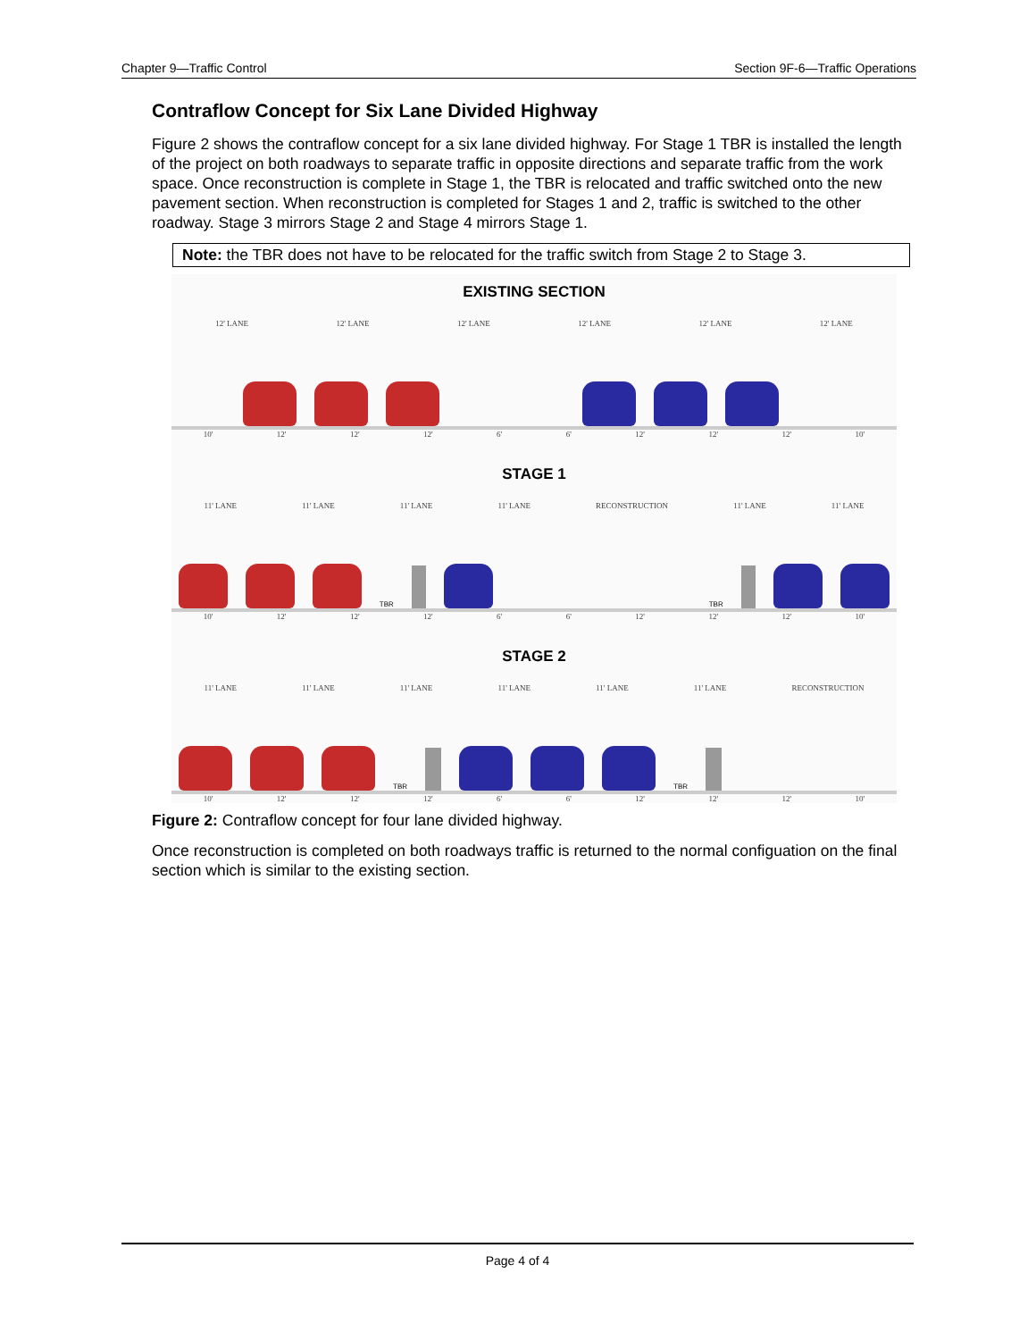Chapter 9—Traffic Control Section 9F-6—Traffic Operations
Contraflow Concept for Six Lane Divided Highway
Figure 2 shows the contraflow concept for a six lane divided highway. For Stage 1 TBR is installed the length of the project on both roadways to separate traffic in opposite directions and separate traffic from the work space. Once reconstruction is complete in Stage 1, the TBR is relocated and traffic switched onto the new pavement section. When reconstruction is completed for Stages 1 and 2, traffic is switched to the other roadway. Stage 3 mirrors Stage 2 and Stage 4 mirrors Stage 1.
Note: the TBR does not have to be relocated for the traffic switch from Stage 2 to Stage 3.
EXISTING SECTION
12' LANE 12' LANE 12' LANE 12' LANE 12' LANE 12' LANE
10' 12' 12' 12' 6' 6' 12' 12' 12' 10'
STAGE 1
11' LANE 11' LANE 11' LANE 11' LANE RECONSTRUCTION 11' LANE 11' LANE
TBR
TBR
10' 12' 12' 12' 6' 6' 12' 12' 12' 10'
STAGE 2
11' LANE 11' LANE 11' LANE 11' LANE 11' LANE 11' LANE RECONSTRUCTION
TBR
TBR
10' 12' 12' 12' 6' 6' 12' 12' 12' 10'
Figure 2: Contraflow concept for four lane divided highway.
Once reconstruction is completed on both roadways traffic is returned to the normal configuation on the final section which is similar to the existing section.
Page 4 of 4